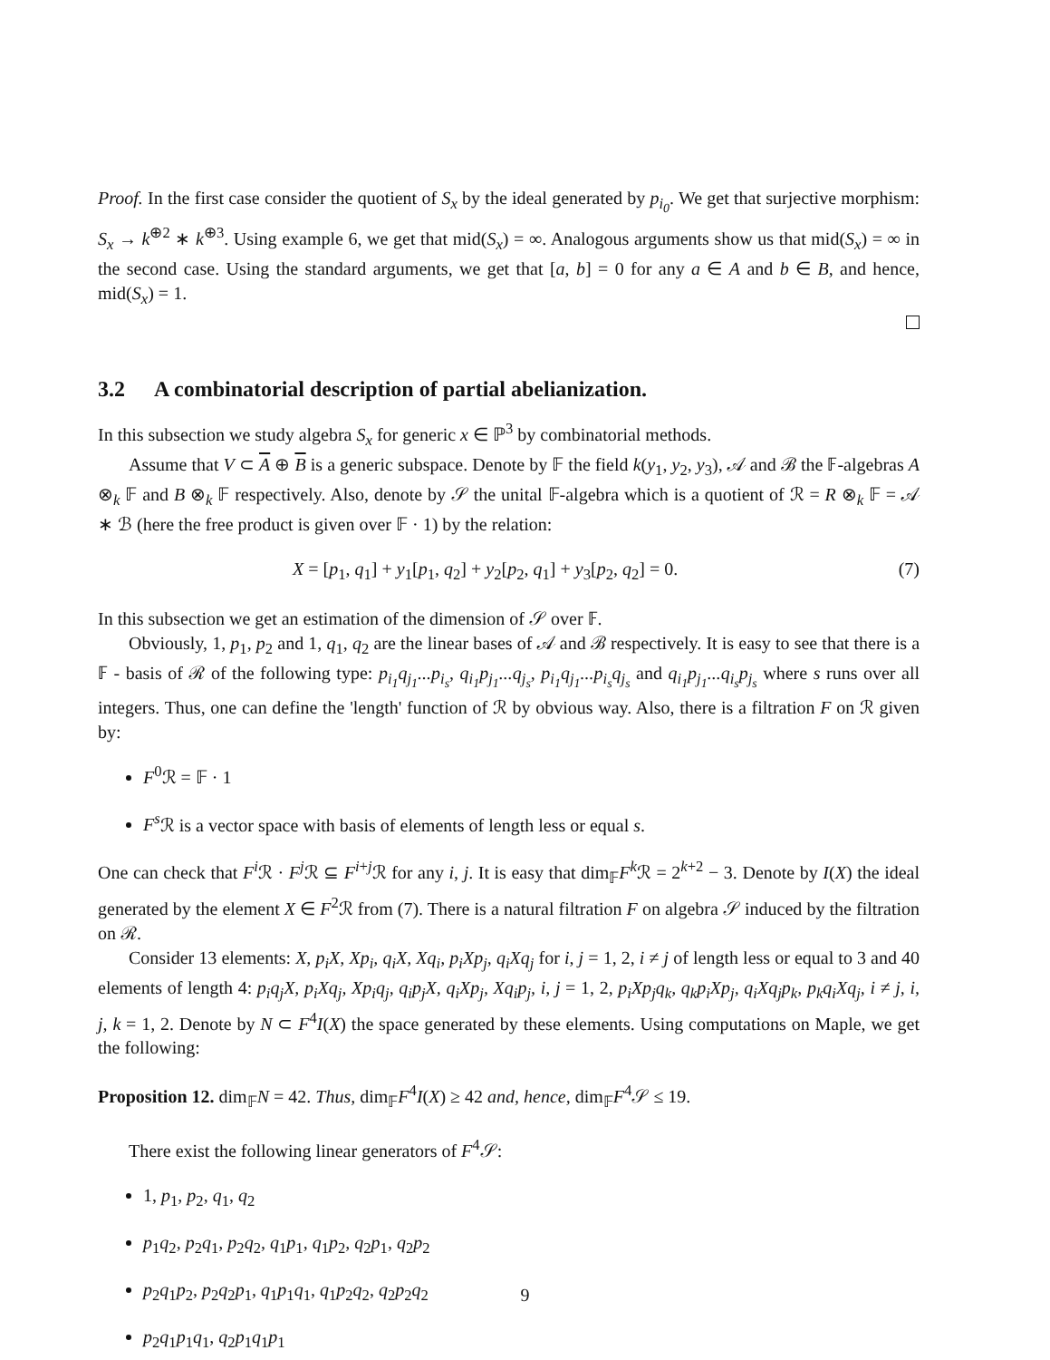Proof. In the first case consider the quotient of S<sub>x</sub> by the ideal generated by p<sub>i<sub>0</sub></sub>. We get that surjective morphism: S<sub>x</sub> → k<sup>⊕2</sup> ∗ k<sup>⊕3</sup>. Using example 6, we get that mid(S<sub>x</sub>) = ∞. Analogous arguments show us that mid(S<sub>x</sub>) = ∞ in the second case. Using the standard arguments, we get that [a, b] = 0 for any a ∈ A and b ∈ B, and hence, mid(S<sub>x</sub>) = 1.
3.2 A combinatorial description of partial abelianization.
In this subsection we study algebra S<sub>x</sub> for generic x ∈ ℙ<sup>3</sup> by combinatorial methods.
Assume that V ⊂ A ⊕ B is a generic subspace. Denote by 𝔽 the field k(y<sub>1</sub>, y<sub>2</sub>, y<sub>3</sub>), 𝒜 and ℬ the 𝔽-algebras A ⊗<sub>k</sub> 𝔽 and B ⊗<sub>k</sub> 𝔽 respectively. Also, denote by 𝒮 the unital 𝔽-algebra which is a quotient of ℛ = R ⊗<sub>k</sub> 𝔽 = 𝒜 ∗ ℬ (here the free product is given over 𝔽 · 1) by the relation:
X = [p<sub>1</sub>, q<sub>1</sub>] + y<sub>1</sub>[p<sub>1</sub>, q<sub>2</sub>] + y<sub>2</sub>[p<sub>2</sub>, q<sub>1</sub>] + y<sub>3</sub>[p<sub>2</sub>, q<sub>2</sub>] = 0. (7)
In this subsection we get an estimation of the dimension of 𝒮 over 𝔽.
Obviously, 1, p<sub>1</sub>, p<sub>2</sub> and 1, q<sub>1</sub>, q<sub>2</sub> are the linear bases of 𝒜 and ℬ respectively. It is easy to see that there is a 𝔽 - basis of ℛ of the following type: p<sub>i<sub>1</sub></sub>q<sub>j<sub>1</sub></sub>...p<sub>i<sub>s</sub></sub>, q<sub>i<sub>1</sub></sub>p<sub>j<sub>1</sub></sub>...q<sub>j<sub>s</sub></sub>, p<sub>i<sub>1</sub></sub>q<sub>j<sub>1</sub></sub>...p<sub>i<sub>s</sub></sub>q<sub>j<sub>s</sub></sub> and q<sub>i<sub>1</sub></sub>p<sub>j<sub>1</sub></sub>...q<sub>i<sub>s</sub></sub>p<sub>j<sub>s</sub></sub> where s runs over all integers. Thus, one can define the 'length' function of ℛ by obvious way. Also, there is a filtration F on ℛ given by:
F<sup>0</sup>ℛ = 𝔽 · 1
F<sup>s</sup> ℛ is a vector space with basis of elements of length less or equal s.
One can check that F<sup>i</sup> ℛ · F<sup>j</sup> ℛ ⊆ F<sup>i+j</sup>ℛ for any i, j. It is easy that dim<sub>𝔽</sub>F<sup>k</sup> ℛ = 2<sup>k+2</sup> − 3. Denote by I(X) the ideal generated by the element X ∈ F<sup>2</sup>ℛ from (7). There is a natural filtration F on algebra 𝒮 induced by the filtration on ℛ.
Consider 13 elements: X, p<sub>i</sub>X, Xp<sub>i</sub>, q<sub>i</sub>X, Xq<sub>i</sub>, p<sub>i</sub>Xp<sub>j</sub>, q<sub>i</sub>Xq<sub>j</sub> for i, j = 1, 2, i ≠ j of length less or equal to 3 and 40 elements of length 4: p<sub>i</sub>q<sub>j</sub>X, p<sub>i</sub>Xq<sub>j</sub>, Xp<sub>i</sub>q<sub>j</sub>, q<sub>i</sub>p<sub>j</sub>X, q<sub>i</sub>Xp<sub>j</sub>, Xq<sub>i</sub>p<sub>j</sub>, i, j = 1, 2, p<sub>i</sub>Xp<sub>j</sub>q<sub>k</sub>, q<sub>k</sub>p<sub>i</sub>Xp<sub>j</sub>, q<sub>i</sub>Xq<sub>j</sub>p<sub>k</sub>, p<sub>k</sub>q<sub>i</sub>Xq<sub>j</sub>, i ≠ j, i, j, k = 1, 2. Denote by N ⊂ F<sup>4</sup>I(X) the space generated by these elements. Using computations on Maple, we get the following:
Proposition 12. dim<sub>𝔽</sub>N = 42. Thus, dim<sub>𝔽</sub>F<sup>4</sup>I(X) ≥ 42 and, hence, dim<sub>𝔽</sub>F<sup>4</sup>𝒮 ≤ 19.
There exist the following linear generators of F<sup>4</sup>𝒮:
1, p<sub>1</sub>, p<sub>2</sub>, q<sub>1</sub>, q<sub>2</sub>
p<sub>1</sub>q<sub>2</sub>, p<sub>2</sub>q<sub>1</sub>, p<sub>2</sub>q<sub>2</sub>, q<sub>1</sub>p<sub>1</sub>, q<sub>1</sub>p<sub>2</sub>, q<sub>2</sub>p<sub>1</sub>, q<sub>2</sub>p<sub>2</sub>
p<sub>2</sub>q<sub>1</sub>p<sub>2</sub>, p<sub>2</sub>q<sub>2</sub>p<sub>1</sub>, q<sub>1</sub>p<sub>1</sub>q<sub>1</sub>, q<sub>1</sub>p<sub>2</sub>q<sub>2</sub>, q<sub>2</sub>p<sub>2</sub>q<sub>2</sub>
p<sub>2</sub>q<sub>1</sub>p<sub>1</sub>q<sub>1</sub>, q<sub>2</sub>p<sub>1</sub>q<sub>1</sub>p<sub>1</sub>
9